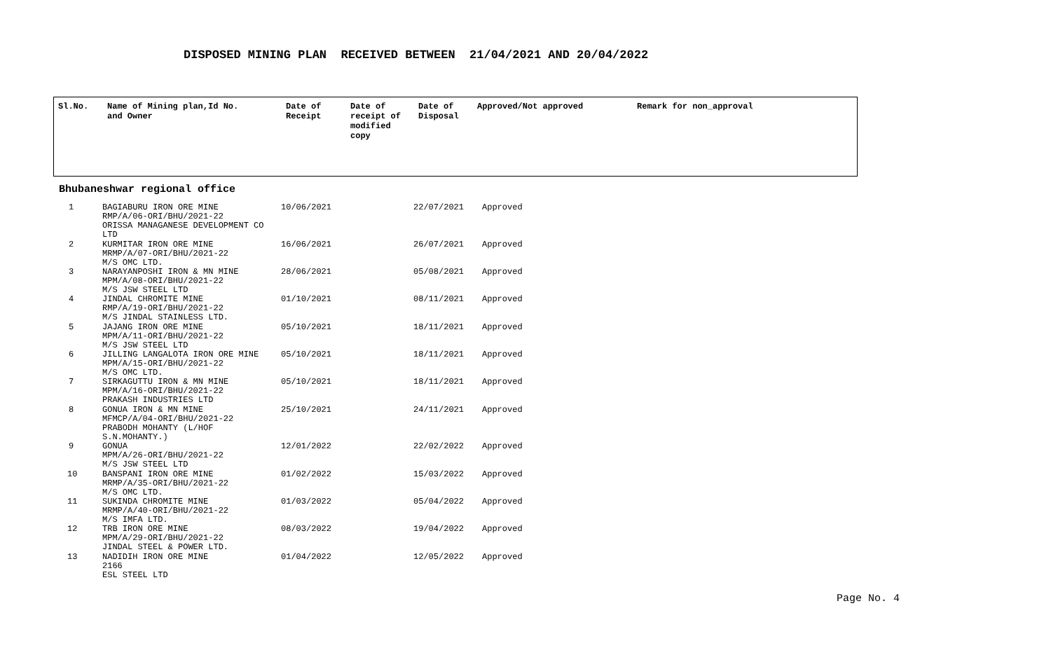DISPOSED MINING PLAN RECEIVED BETWEEN 21/04/2021 AND 20/04/2022
| Sl.No. | Name of Mining plan,Id No. and Owner | Date of Receipt | Date of receipt of modified copy | Date of Disposal | Approved/Not approved | Remark for non_approval |
| --- | --- | --- | --- | --- | --- | --- |
Bhubaneshwar regional office
| 1 | BAGIABURU IRON ORE MINE RMP/A/06-ORI/BHU/2021-22 ORISSA MANAGANESE DEVELOPMENT CO LTD | 10/06/2021 | 22/07/2021 | Approved |
| 2 | KURMITAR IRON ORE MINE MRMP/A/07-ORI/BHU/2021-22 M/S OMC LTD. | 16/06/2021 | 26/07/2021 | Approved |
| 3 | NARAYANPOSHI IRON & MN MINE MPM/A/08-ORI/BHU/2021-22 M/S JSW STEEL LTD | 28/06/2021 | 05/08/2021 | Approved |
| 4 | JINDAL CHROMITE MINE RMP/A/19-ORI/BHU/2021-22 M/S JINDAL STAINLESS LTD. | 01/10/2021 | 08/11/2021 | Approved |
| 5 | JAJANG IRON ORE MINE MPM/A/11-ORI/BHU/2021-22 M/S JSW STEEL LTD | 05/10/2021 | 18/11/2021 | Approved |
| 6 | JILLING LANGALOTA IRON ORE MINE MPM/A/15-ORI/BHU/2021-22 M/S OMC LTD. | 05/10/2021 | 18/11/2021 | Approved |
| 7 | SIRKAGUTTU IRON & MN MINE MPM/A/16-ORI/BHU/2021-22 PRAKASH INDUSTRIES LTD | 05/10/2021 | 18/11/2021 | Approved |
| 8 | GONUA IRON & MN MINE MFMCP/A/04-ORI/BHU/2021-22 PRABODH MOHANTY (L/HOF S.N.MOHANTY.) | 25/10/2021 | 24/11/2021 | Approved |
| 9 | GONUA MPM/A/26-ORI/BHU/2021-22 M/S JSW STEEL LTD | 12/01/2022 | 22/02/2022 | Approved |
| 10 | BANSPANI IRON ORE MINE MRMP/A/35-ORI/BHU/2021-22 M/S OMC LTD. | 01/02/2022 | 15/03/2022 | Approved |
| 11 | SUKINDA CHROMITE MINE MRMP/A/40-ORI/BHU/2021-22 M/S IMFA LTD. | 01/03/2022 | 05/04/2022 | Approved |
| 12 | TRB IRON ORE MINE MPM/A/29-ORI/BHU/2021-22 JINDAL STEEL & POWER LTD. | 08/03/2022 | 19/04/2022 | Approved |
| 13 | NADIDIH IRON ORE MINE 2166 ESL STEEL LTD | 01/04/2022 | 12/05/2022 | Approved |
Page No. 4